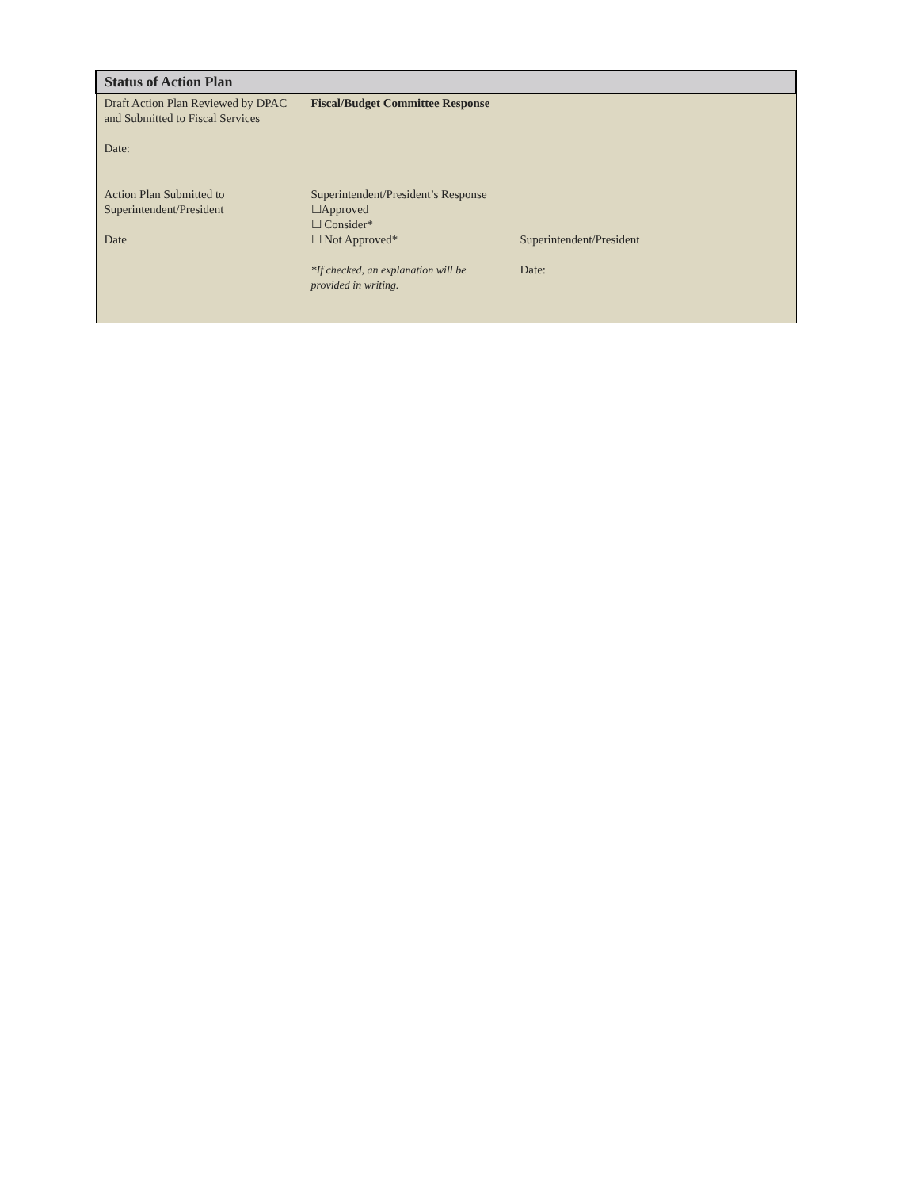| Status of Action Plan | | |
| --- | --- | --- |
| Draft Action Plan Reviewed by DPAC and Submitted to Fiscal Services Date: | Fiscal/Budget Committee Response | |
| Action Plan Submitted to Superintendent/President Date | Superintendent/President’s Response ☐Approved ☐ Consider* ☐ Not Approved* *If checked, an explanation will be provided in writing. | Superintendent/President Date: |